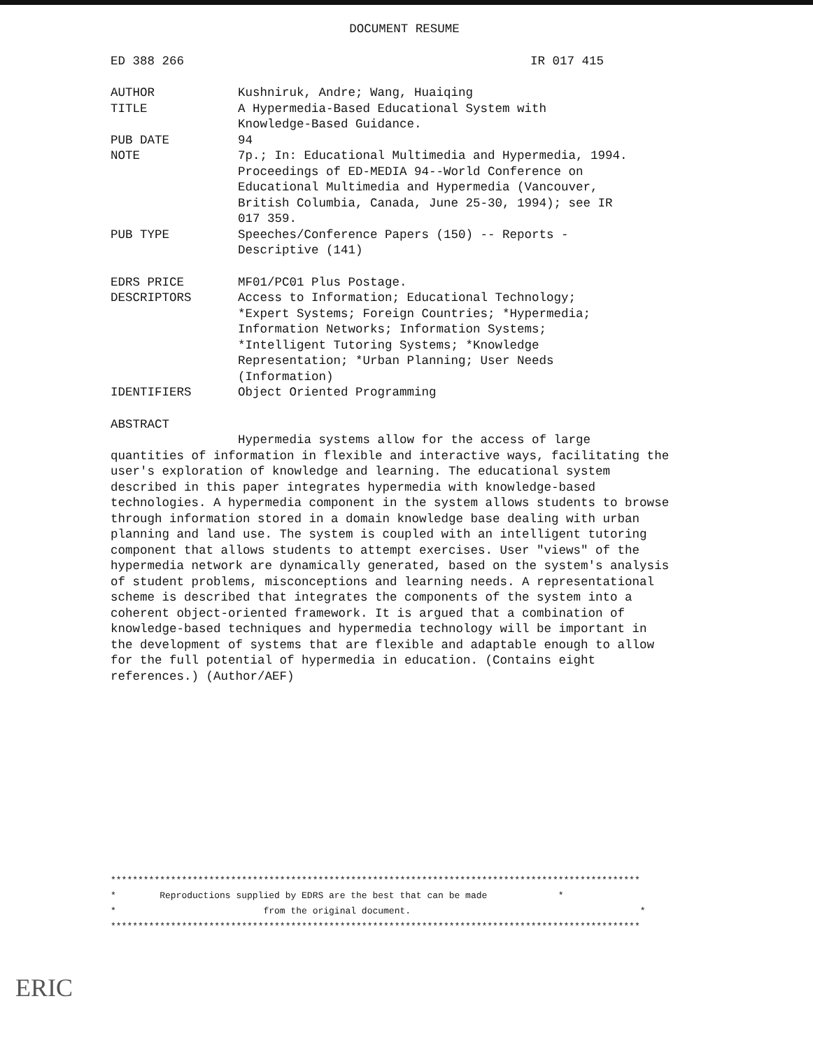DOCUMENT RESUME
ED 388 266 IR 017 415
| AUTHOR | Kushniruk, Andre; Wang, Huaiqing |
| TITLE | A Hypermedia-Based Educational System with Knowledge-Based Guidance. |
| PUB DATE | 94 |
| NOTE | 7p.; In: Educational Multimedia and Hypermedia, 1994. Proceedings of ED-MEDIA 94--World Conference on Educational Multimedia and Hypermedia (Vancouver, British Columbia, Canada, June 25-30, 1994); see IR 017 359. |
| PUB TYPE | Speeches/Conference Papers (150) -- Reports - Descriptive (141) |
| EDRS PRICE | MF01/PC01 Plus Postage. |
| DESCRIPTORS | Access to Information; Educational Technology; *Expert Systems; Foreign Countries; *Hypermedia; Information Networks; Information Systems; *Intelligent Tutoring Systems; *Knowledge Representation; *Urban Planning; User Needs (Information) |
| IDENTIFIERS | Object Oriented Programming |
ABSTRACT
Hypermedia systems allow for the access of large quantities of information in flexible and interactive ways, facilitating the user's exploration of knowledge and learning. The educational system described in this paper integrates hypermedia with knowledge-based technologies. A hypermedia component in the system allows students to browse through information stored in a domain knowledge base dealing with urban planning and land use. The system is coupled with an intelligent tutoring component that allows students to attempt exercises. User "views" of the hypermedia network are dynamically generated, based on the system's analysis of student problems, misconceptions and learning needs. A representational scheme is described that integrates the components of the system into a coherent object-oriented framework. It is argued that a combination of knowledge-based techniques and hypermedia technology will be important in the development of systems that are flexible and adaptable enough to allow for the full potential of hypermedia in education. (Contains eight references.) (Author/AEF)
************************************************************************************************* * Reproductions supplied by EDRS are the best that can be made * * from the original document. * *************************************************************************************************
ERIC